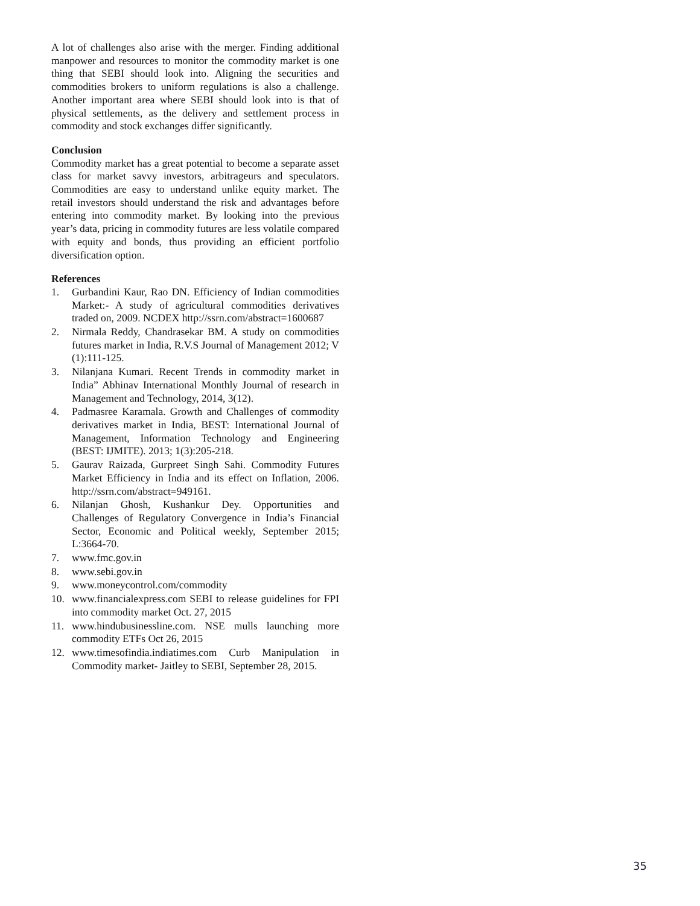A lot of challenges also arise with the merger. Finding additional manpower and resources to monitor the commodity market is one thing that SEBI should look into. Aligning the securities and commodities brokers to uniform regulations is also a challenge. Another important area where SEBI should look into is that of physical settlements, as the delivery and settlement process in commodity and stock exchanges differ significantly.
Conclusion
Commodity market has a great potential to become a separate asset class for market savvy investors, arbitrageurs and speculators. Commodities are easy to understand unlike equity market. The retail investors should understand the risk and advantages before entering into commodity market. By looking into the previous year’s data, pricing in commodity futures are less volatile compared with equity and bonds, thus providing an efficient portfolio diversification option.
References
1. Gurbandini Kaur, Rao DN. Efficiency of Indian commodities Market:- A study of agricultural commodities derivatives traded on, 2009. NCDEX http://ssrn.com/abstract=1600687
2. Nirmala Reddy, Chandrasekar BM. A study on commodities futures market in India, R.V.S Journal of Management 2012; V (1):111-125.
3. Nilanjana Kumari. Recent Trends in commodity market in India” Abhinav International Monthly Journal of research in Management and Technology, 2014, 3(12).
4. Padmasree Karamala. Growth and Challenges of commodity derivatives market in India, BEST: International Journal of Management, Information Technology and Engineering (BEST: IJMITE). 2013; 1(3):205-218.
5. Gaurav Raizada, Gurpreet Singh Sahi. Commodity Futures Market Efficiency in India and its effect on Inflation, 2006. http://ssrn.com/abstract=949161.
6. Nilanjan Ghosh, Kushankur Dey. Opportunities and Challenges of Regulatory Convergence in India’s Financial Sector, Economic and Political weekly, September 2015; L:3664-70.
7. www.fmc.gov.in
8. www.sebi.gov.in
9. www.moneycontrol.com/commodity
10. www.financialexpress.com SEBI to release guidelines for FPI into commodity market Oct. 27, 2015
11. www.hindubusinessline.com. NSE mulls launching more commodity ETFs Oct 26, 2015
12. www.timesofindia.indiatimes.com Curb Manipulation in Commodity market- Jaitley to SEBI, September 28, 2015.
35